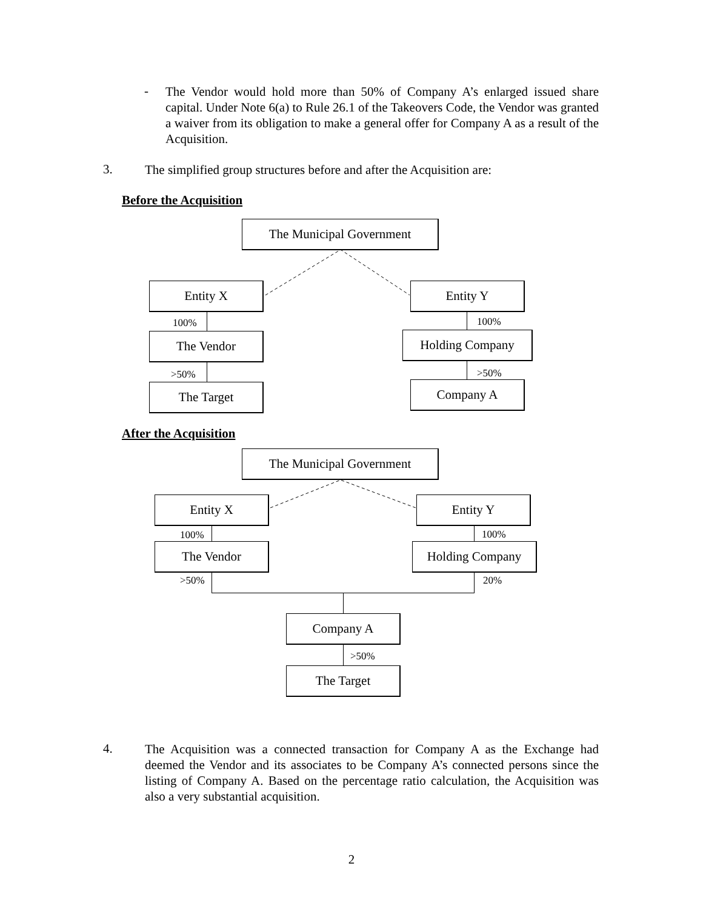-
The Vendor would hold more than 50% of Company A’s enlarged issued share capital. Under Note 6(a) to Rule 26.1 of the Takeovers Code, the Vendor was granted a waiver from its obligation to make a general offer for Company A as a result of the Acquisition.
3.
The simplified group structures before and after the Acquisition are:
Before the Acquisition
The Municipal Government
Entity X Entity Y
100% 100%
The Vendor Holding Company
>50% >50%
The Target Company A
After the Acquisition
The Municipal Government
Entity X Entity Y
100% 100%
The Vendor Holding Company
>50% 20%
Company A
>50%
The Target
4.
The Acquisition was a connected transaction for Company A as the Exchange had deemed the Vendor and its associates to be Company A’s connected persons since the listing of Company A. Based on the percentage ratio calculation, the Acquisition was also a very substantial acquisition.
2